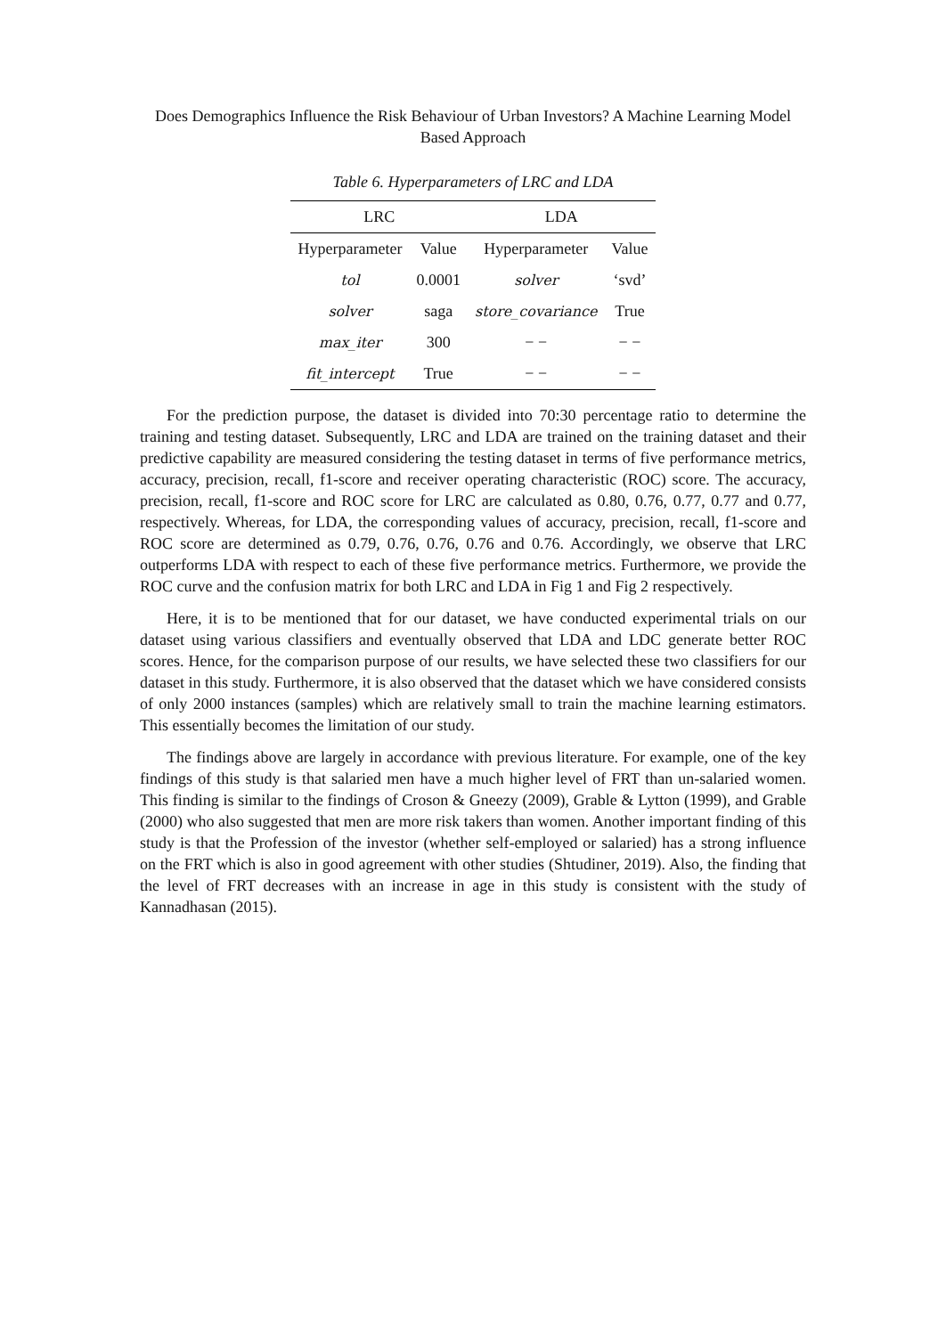Does Demographics Influence the Risk Behaviour of Urban Investors? A Machine Learning Model Based Approach
Table 6. Hyperparameters of LRC and LDA
| LRC | | LDA | |
| --- | --- | --- | --- |
| Hyperparameter | Value | Hyperparameter | Value |
| tol | 0.0001 | solver | ‘svd’ |
| solver | saga | store_covariance | True |
| max_iter | 300 | − − | − − |
| fit_intercept | True | − − | − − |
For the prediction purpose, the dataset is divided into 70:30 percentage ratio to determine the training and testing dataset. Subsequently, LRC and LDA are trained on the training dataset and their predictive capability are measured considering the testing dataset in terms of five performance metrics, accuracy, precision, recall, f1-score and receiver operating characteristic (ROC) score. The accuracy, precision, recall, f1-score and ROC score for LRC are calculated as 0.80, 0.76, 0.77, 0.77 and 0.77, respectively. Whereas, for LDA, the corresponding values of accuracy, precision, recall, f1-score and ROC score are determined as 0.79, 0.76, 0.76, 0.76 and 0.76. Accordingly, we observe that LRC outperforms LDA with respect to each of these five performance metrics. Furthermore, we provide the ROC curve and the confusion matrix for both LRC and LDA in Fig 1 and Fig 2 respectively.
Here, it is to be mentioned that for our dataset, we have conducted experimental trials on our dataset using various classifiers and eventually observed that LDA and LDC generate better ROC scores. Hence, for the comparison purpose of our results, we have selected these two classifiers for our dataset in this study. Furthermore, it is also observed that the dataset which we have considered consists of only 2000 instances (samples) which are relatively small to train the machine learning estimators. This essentially becomes the limitation of our study.
The findings above are largely in accordance with previous literature. For example, one of the key findings of this study is that salaried men have a much higher level of FRT than un-salaried women. This finding is similar to the findings of Croson & Gneezy (2009), Grable & Lytton (1999), and Grable (2000) who also suggested that men are more risk takers than women. Another important finding of this study is that the Profession of the investor (whether self-employed or salaried) has a strong influence on the FRT which is also in good agreement with other studies (Shtudiner, 2019). Also, the finding that the level of FRT decreases with an increase in age in this study is consistent with the study of Kannadhasan (2015).